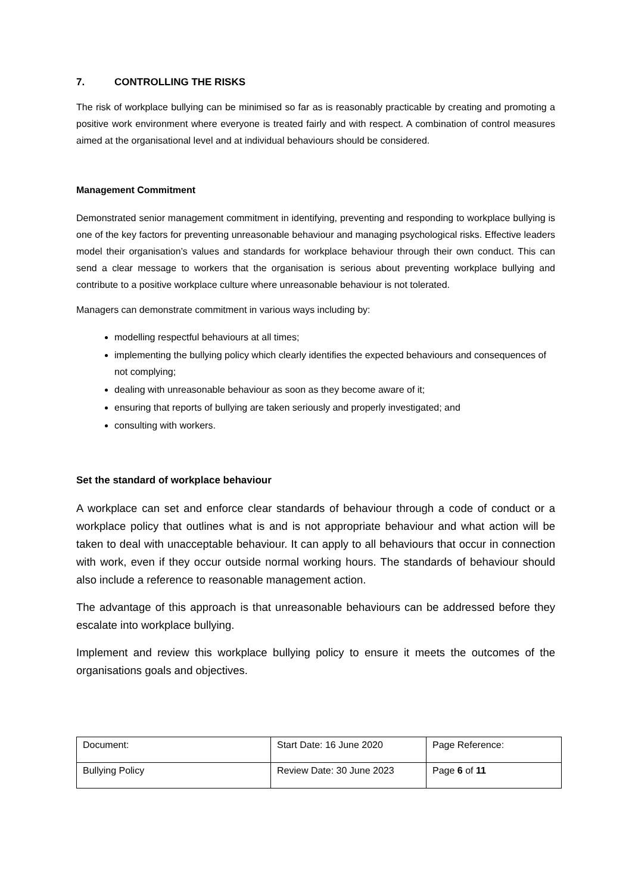7. CONTROLLING THE RISKS
The risk of workplace bullying can be minimised so far as is reasonably practicable by creating and promoting a positive work environment where everyone is treated fairly and with respect. A combination of control measures aimed at the organisational level and at individual behaviours should be considered.
Management Commitment
Demonstrated senior management commitment in identifying, preventing and responding to workplace bullying is one of the key factors for preventing unreasonable behaviour and managing psychological risks. Effective leaders model their organisation’s values and standards for workplace behaviour through their own conduct. This can send a clear message to workers that the organisation is serious about preventing workplace bullying and contribute to a positive workplace culture where unreasonable behaviour is not tolerated.
Managers can demonstrate commitment in various ways including by:
modelling respectful behaviours at all times;
implementing the bullying policy which clearly identifies the expected behaviours and consequences of not complying;
dealing with unreasonable behaviour as soon as they become aware of it;
ensuring that reports of bullying are taken seriously and properly investigated; and
consulting with workers.
Set the standard of workplace behaviour
A workplace can set and enforce clear standards of behaviour through a code of conduct or a workplace policy that outlines what is and is not appropriate behaviour and what action will be taken to deal with unacceptable behaviour. It can apply to all behaviours that occur in connection with work, even if they occur outside normal working hours. The standards of behaviour should also include a reference to reasonable management action.
The advantage of this approach is that unreasonable behaviours can be addressed before they escalate into workplace bullying.
Implement and review this workplace bullying policy to ensure it meets the outcomes of the organisations goals and objectives.
| Document: | Start Date: 16 June 2020 | Page Reference: |
| Bullying Policy | Review Date: 30 June 2023 | Page 6 of 11 |